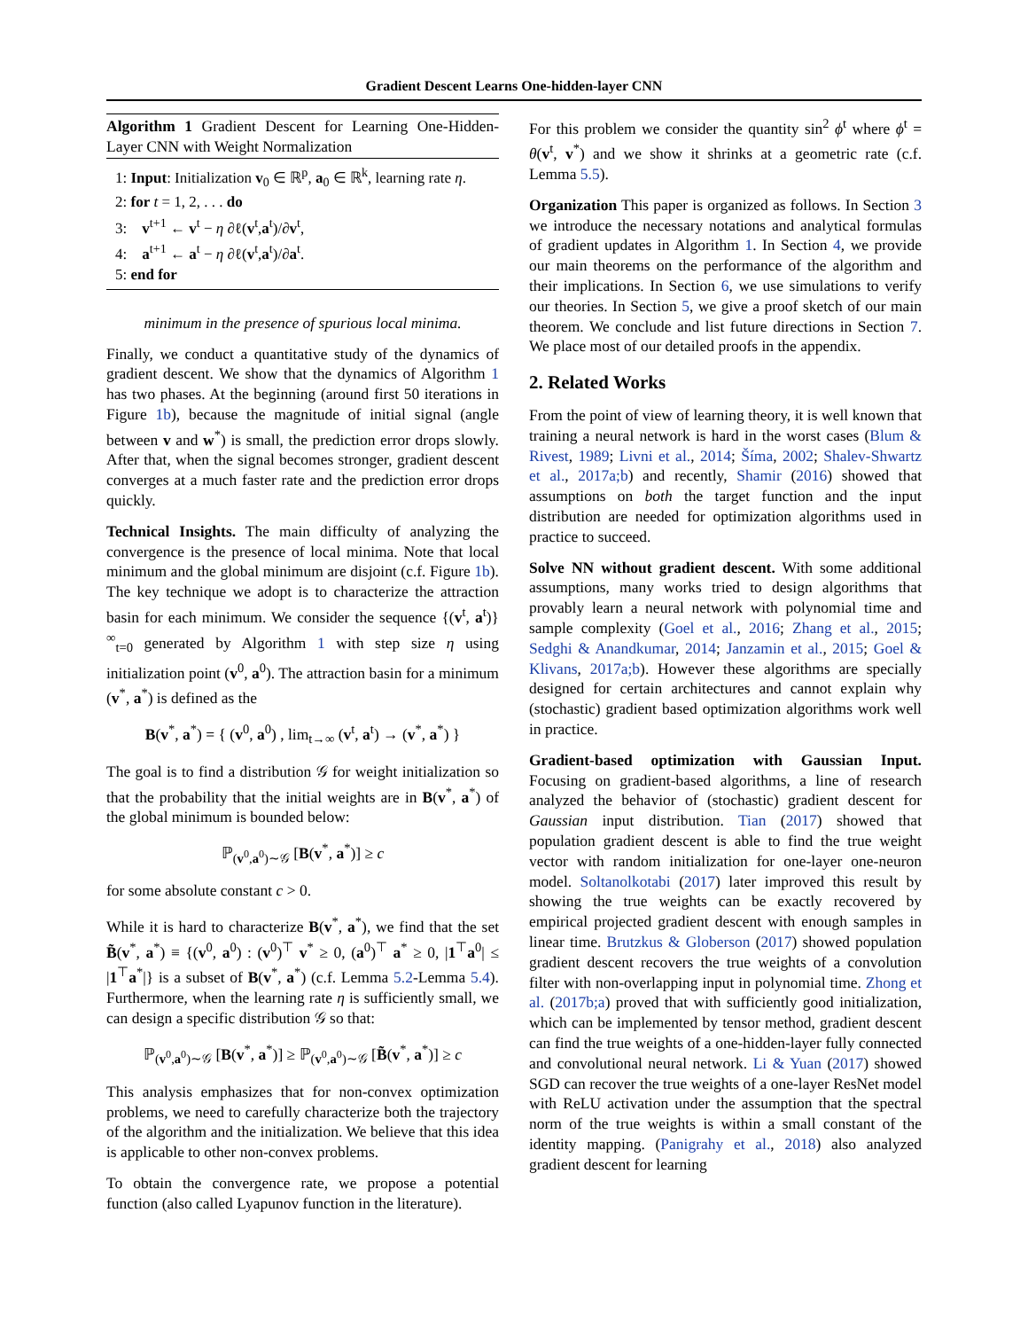Gradient Descent Learns One-hidden-layer CNN
Algorithm 1 Gradient Descent for Learning One-Hidden-Layer CNN with Weight Normalization
1: Input: Initialization v<sub>0</sub> ∈ ℝ<sup>p</sup>, a<sub>0</sub> ∈ ℝ<sup>k</sup>, learning rate η.
2: for t = 1, 2, . . . do
3: v<sup>t+1</sup> ← v<sup>t</sup> − η ∂ℓ(v<sup>t</sup>,a<sup>t</sup>)/∂v<sup>t</sup>,
4: a<sup>t+1</sup> ← a<sup>t</sup> − η ∂ℓ(v<sup>t</sup>,a<sup>t</sup>)/∂a<sup>t</sup>.
5: end for
minimum in the presence of spurious local minima.
Finally, we conduct a quantitative study of the dynamics of gradient descent. We show that the dynamics of Algorithm 1 has two phases. At the beginning (around first 50 iterations in Figure 1b), because the magnitude of initial signal (angle between v and w<sup>*</sup>) is small, the prediction error drops slowly. After that, when the signal becomes stronger, gradient descent converges at a much faster rate and the prediction error drops quickly.
Technical Insights. The main difficulty of analyzing the convergence is the presence of local minima. Note that local minimum and the global minimum are disjoint (c.f. Figure 1b). The key technique we adopt is to characterize the attraction basin for each minimum. We consider the sequence {(v<sup>t</sup>, a<sup>t</sup>)}<sup>∞</sup><sub>t=0</sub> generated by Algorithm 1 with step size η using initialization point (v<sup>0</sup>, a<sup>0</sup>). The attraction basin for a minimum (v<sup>*</sup>, a<sup>*</sup>) is defined as the
B(v<sup>*</sup>, a<sup>*</sup>) = { (v<sup>0</sup>, a<sup>0</sup>) , lim<sub>t→∞</sub> (v<sup>t</sup>, a<sup>t</sup>) → (v<sup>*</sup>, a<sup>*</sup>) }
The goal is to find a distribution 𝒢 for weight initialization so that the probability that the initial weights are in B(v<sup>*</sup>, a<sup>*</sup>) of the global minimum is bounded below:
ℙ<sub>(v<sup>0</sup>,a<sup>0</sup>)∼𝒢</sub> [B(v<sup>*</sup>, a<sup>*</sup>)] ≥ c
for some absolute constant c > 0.
While it is hard to characterize B(v<sup>*</sup>, a<sup>*</sup>), we find that the set B̃(v<sup>*</sup>, a<sup>*</sup>) ≡ {(v<sup>0</sup>, a<sup>0</sup>) : (v<sup>0</sup>)<sup>⊤</sup> v<sup>*</sup> ≥ 0, (a<sup>0</sup>)<sup>⊤</sup> a<sup>*</sup> ≥ 0, |1<sup>⊤</sup>a<sup>0</sup>| ≤ |1<sup>⊤</sup>a<sup>*</sup>|} is a subset of B(v<sup>*</sup>, a<sup>*</sup>) (c.f. Lemma 5.2-Lemma 5.4). Furthermore, when the learning rate η is sufficiently small, we can design a specific distribution 𝒢 so that:
ℙ<sub>(v<sup>0</sup>,a<sup>0</sup>)∼𝒢</sub> [B(v<sup>*</sup>, a<sup>*</sup>)] ≥ ℙ<sub>(v<sup>0</sup>,a<sup>0</sup>)∼𝒢</sub> [B̃(v<sup>*</sup>, a<sup>*</sup>)] ≥ c
This analysis emphasizes that for non-convex optimization problems, we need to carefully characterize both the trajectory of the algorithm and the initialization. We believe that this idea is applicable to other non-convex problems.
To obtain the convergence rate, we propose a potential function (also called Lyapunov function in the literature).
For this problem we consider the quantity sin<sup>2</sup> ϕ<sup>t</sup> where ϕ<sup>t</sup> = θ(v<sup>t</sup>, v<sup>*</sup>) and we show it shrinks at a geometric rate (c.f. Lemma 5.5).
Organization This paper is organized as follows. In Section 3 we introduce the necessary notations and analytical formulas of gradient updates in Algorithm 1. In Section 4, we provide our main theorems on the performance of the algorithm and their implications. In Section 6, we use simulations to verify our theories. In Section 5, we give a proof sketch of our main theorem. We conclude and list future directions in Section 7. We place most of our detailed proofs in the appendix.
2. Related Works
From the point of view of learning theory, it is well known that training a neural network is hard in the worst cases (Blum & Rivest, 1989; Livni et al., 2014; Šíma, 2002; Shalev-Shwartz et al., 2017a;b) and recently, Shamir (2016) showed that assumptions on both the target function and the input distribution are needed for optimization algorithms used in practice to succeed.
Solve NN without gradient descent. With some additional assumptions, many works tried to design algorithms that provably learn a neural network with polynomial time and sample complexity (Goel et al., 2016; Zhang et al., 2015; Sedghi & Anandkumar, 2014; Janzamin et al., 2015; Goel & Klivans, 2017a;b). However these algorithms are specially designed for certain architectures and cannot explain why (stochastic) gradient based optimization algorithms work well in practice.
Gradient-based optimization with Gaussian Input. Focusing on gradient-based algorithms, a line of research analyzed the behavior of (stochastic) gradient descent for Gaussian input distribution. Tian (2017) showed that population gradient descent is able to find the true weight vector with random initialization for one-layer one-neuron model. Soltanolkotabi (2017) later improved this result by showing the true weights can be exactly recovered by empirical projected gradient descent with enough samples in linear time. Brutzkus & Globerson (2017) showed population gradient descent recovers the true weights of a convolution filter with non-overlapping input in polynomial time. Zhong et al. (2017b;a) proved that with sufficiently good initialization, which can be implemented by tensor method, gradient descent can find the true weights of a one-hidden-layer fully connected and convolutional neural network. Li & Yuan (2017) showed SGD can recover the true weights of a one-layer ResNet model with ReLU activation under the assumption that the spectral norm of the true weights is within a small constant of the identity mapping. (Panigrahy et al., 2018) also analyzed gradient descent for learning